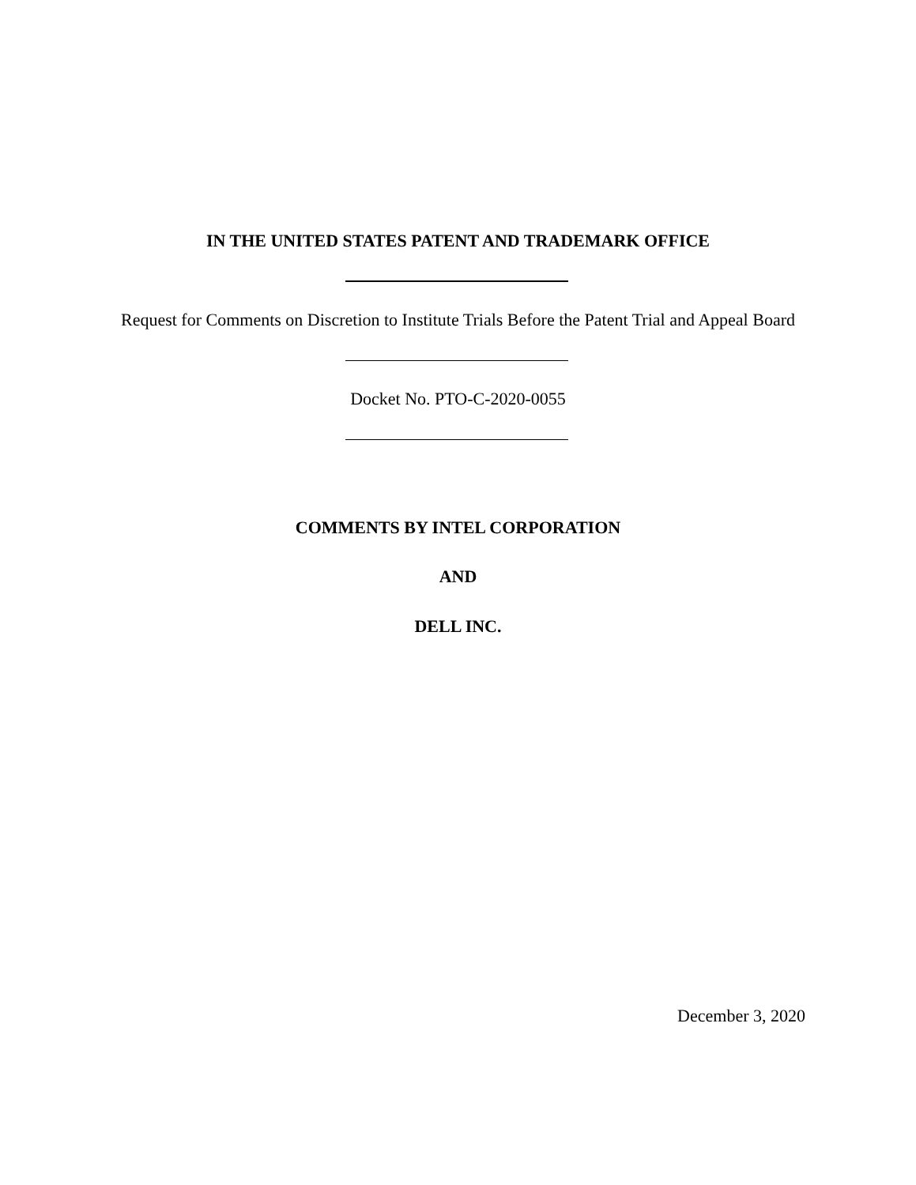IN THE UNITED STATES PATENT AND TRADEMARK OFFICE
Request for Comments on Discretion to Institute Trials Before the Patent Trial and Appeal Board
Docket No. PTO-C-2020-0055
COMMENTS BY INTEL CORPORATION
AND
DELL INC.
December 3, 2020